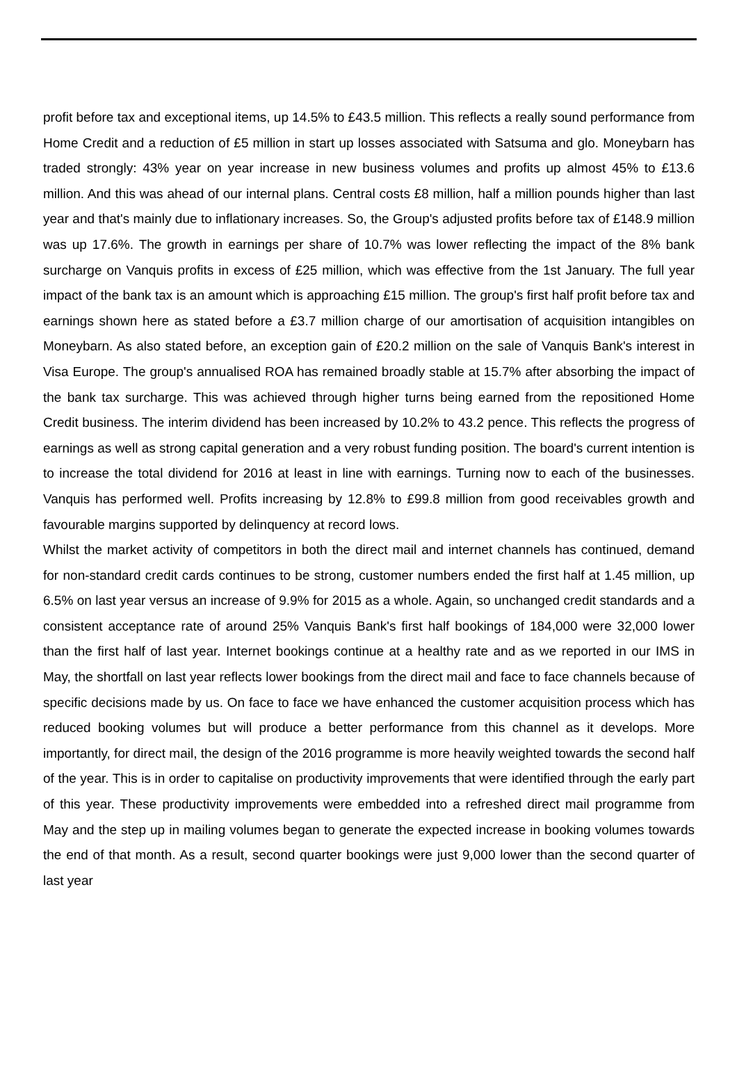profit before tax and exceptional items, up 14.5% to £43.5 million. This reflects a really sound performance from Home Credit and a reduction of £5 million in start up losses associated with Satsuma and glo. Moneybarn has traded strongly: 43% year on year increase in new business volumes and profits up almost 45% to £13.6 million. And this was ahead of our internal plans. Central costs £8 million, half a million pounds higher than last year and that's mainly due to inflationary increases. So, the Group's adjusted profits before tax of £148.9 million was up 17.6%. The growth in earnings per share of 10.7% was lower reflecting the impact of the 8% bank surcharge on Vanquis profits in excess of £25 million, which was effective from the 1st January. The full year impact of the bank tax is an amount which is approaching £15 million. The group's first half profit before tax and earnings shown here as stated before a £3.7 million charge of our amortisation of acquisition intangibles on Moneybarn. As also stated before, an exception gain of £20.2 million on the sale of Vanquis Bank's interest in Visa Europe. The group's annualised ROA has remained broadly stable at 15.7% after absorbing the impact of the bank tax surcharge. This was achieved through higher turns being earned from the repositioned Home Credit business. The interim dividend has been increased by 10.2% to 43.2 pence. This reflects the progress of earnings as well as strong capital generation and a very robust funding position. The board's current intention is to increase the total dividend for 2016 at least in line with earnings. Turning now to each of the businesses. Vanquis has performed well. Profits increasing by 12.8% to £99.8 million from good receivables growth and favourable margins supported by delinquency at record lows.
Whilst the market activity of competitors in both the direct mail and internet channels has continued, demand for non-standard credit cards continues to be strong, customer numbers ended the first half at 1.45 million, up 6.5% on last year versus an increase of 9.9% for 2015 as a whole. Again, so unchanged credit standards and a consistent acceptance rate of around 25% Vanquis Bank's first half bookings of 184,000 were 32,000 lower than the first half of last year. Internet bookings continue at a healthy rate and as we reported in our IMS in May, the shortfall on last year reflects lower bookings from the direct mail and face to face channels because of specific decisions made by us. On face to face we have enhanced the customer acquisition process which has reduced booking volumes but will produce a better performance from this channel as it develops. More importantly, for direct mail, the design of the 2016 programme is more heavily weighted towards the second half of the year. This is in order to capitalise on productivity improvements that were identified through the early part of this year. These productivity improvements were embedded into a refreshed direct mail programme from May and the step up in mailing volumes began to generate the expected increase in booking volumes towards the end of that month. As a result, second quarter bookings were just 9,000 lower than the second quarter of last year